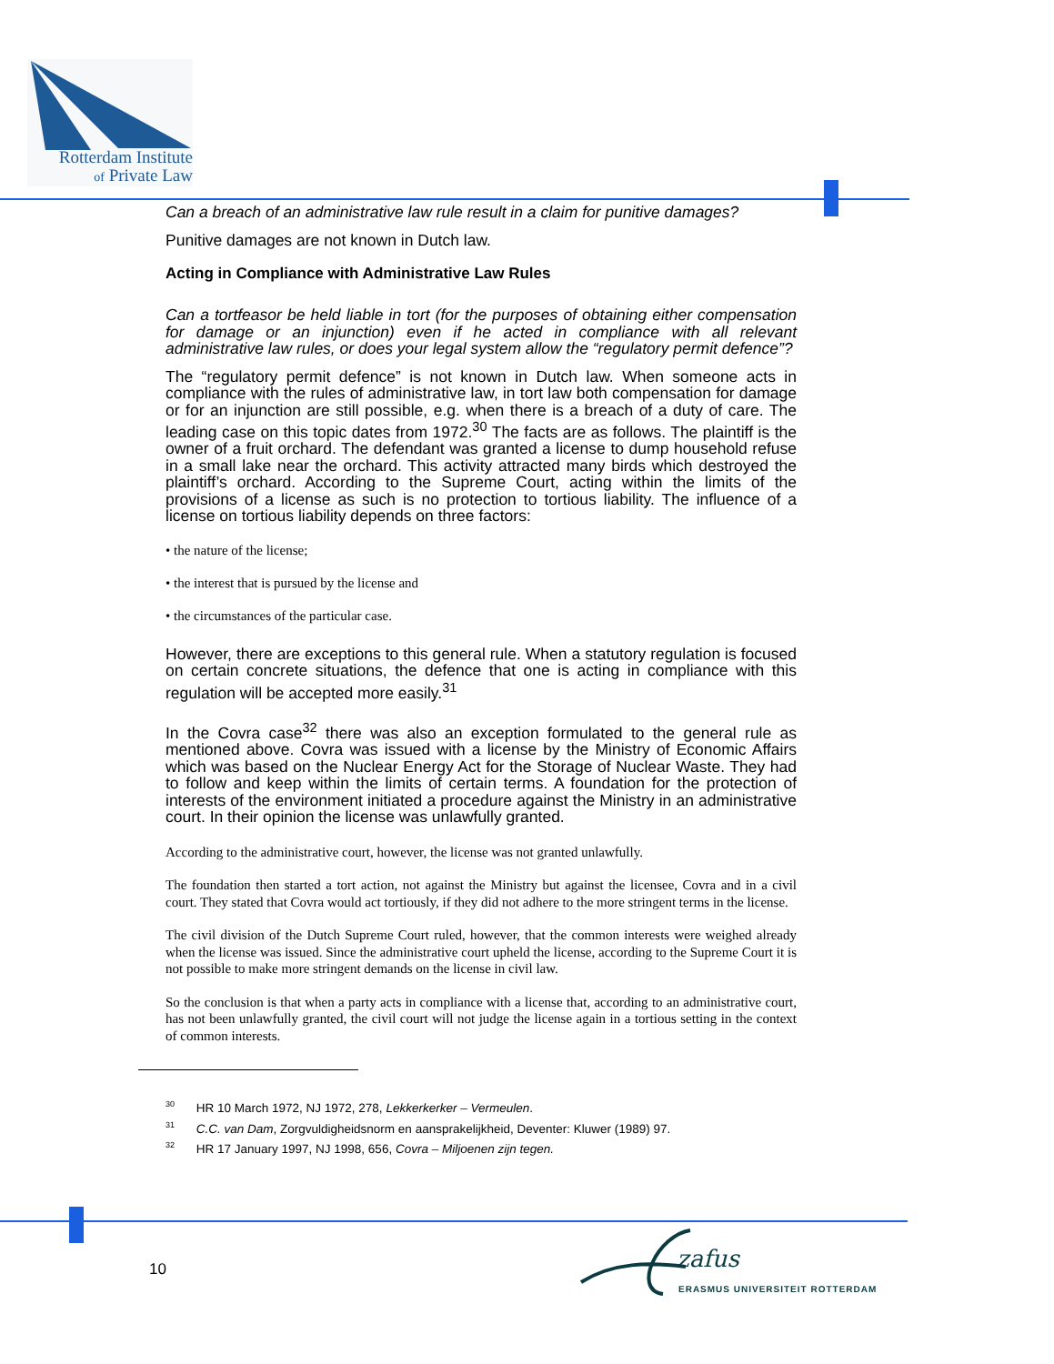Rotterdam Institute
of Private Law
Can a breach of an administrative law rule result in a claim for punitive damages?
Punitive damages are not known in Dutch law.
Acting in Compliance with Administrative Law Rules
Can a tortfeasor be held liable in tort (for the purposes of obtaining either compensation for damage or an injunction) even if he acted in compliance with all relevant administrative law rules, or does your legal system allow the “regulatory permit defence”?
The “regulatory permit defence” is not known in Dutch law. When someone acts in compliance with the rules of administrative law, in tort law both compensation for damage or for an injunction are still possible, e.g. when there is a breach of a duty of care. The leading case on this topic dates from 1972.<sup>30</sup> The facts are as follows. The plaintiff is the owner of a fruit orchard. The defendant was granted a license to dump household refuse in a small lake near the orchard. This activity attracted many birds which destroyed the plaintiff’s orchard. According to the Supreme Court, acting within the limits of the provisions of a license as such is no protection to tortious liability. The influence of a license on tortious liability depends on three factors:
• the nature of the license;
• the interest that is pursued by the license and
• the circumstances of the particular case.
However, there are exceptions to this general rule. When a statutory regulation is focused on certain concrete situations, the defence that one is acting in compliance with this regulation will be accepted more easily.<sup>31</sup>
In the Covra case<sup>32</sup> there was also an exception formulated to the general rule as mentioned above. Covra was issued with a license by the Ministry of Economic Affairs which was based on the Nuclear Energy Act for the Storage of Nuclear Waste. They had to follow and keep within the limits of certain terms. A foundation for the protection of interests of the environment initiated a procedure against the Ministry in an administrative court. In their opinion the license was unlawfully granted.
According to the administrative court, however, the license was not granted unlawfully.
The foundation then started a tort action, not against the Ministry but against the licensee, Covra and in a civil court. They stated that Covra would act tortiously, if they did not adhere to the more stringent terms in the license.
The civil division of the Dutch Supreme Court ruled, however, that the common interests were weighed already when the license was issued. Since the administrative court upheld the license, according to the Supreme Court it is not possible to make more stringent demands on the license in civil law.
So the conclusion is that when a party acts in compliance with a license that, according to an administrative court, has not been unlawfully granted, the civil court will not judge the license again in a tortious setting in the context of common interests.
<sup>30</sup> HR 10 March 1972, NJ 1972, 278, Lekkerkerker – Vermeulen.
<sup>31</sup> C.C. van Dam, Zorgvuldigheidsnorm en aansprakelijkheid, Deventer: Kluwer (1989) 97.
<sup>32</sup> HR 17 January 1997, NJ 1998, 656, Covra – Miljoenen zijn tegen.
10
zafus
ERASMUS UNIVERSITEIT ROTTERDAM